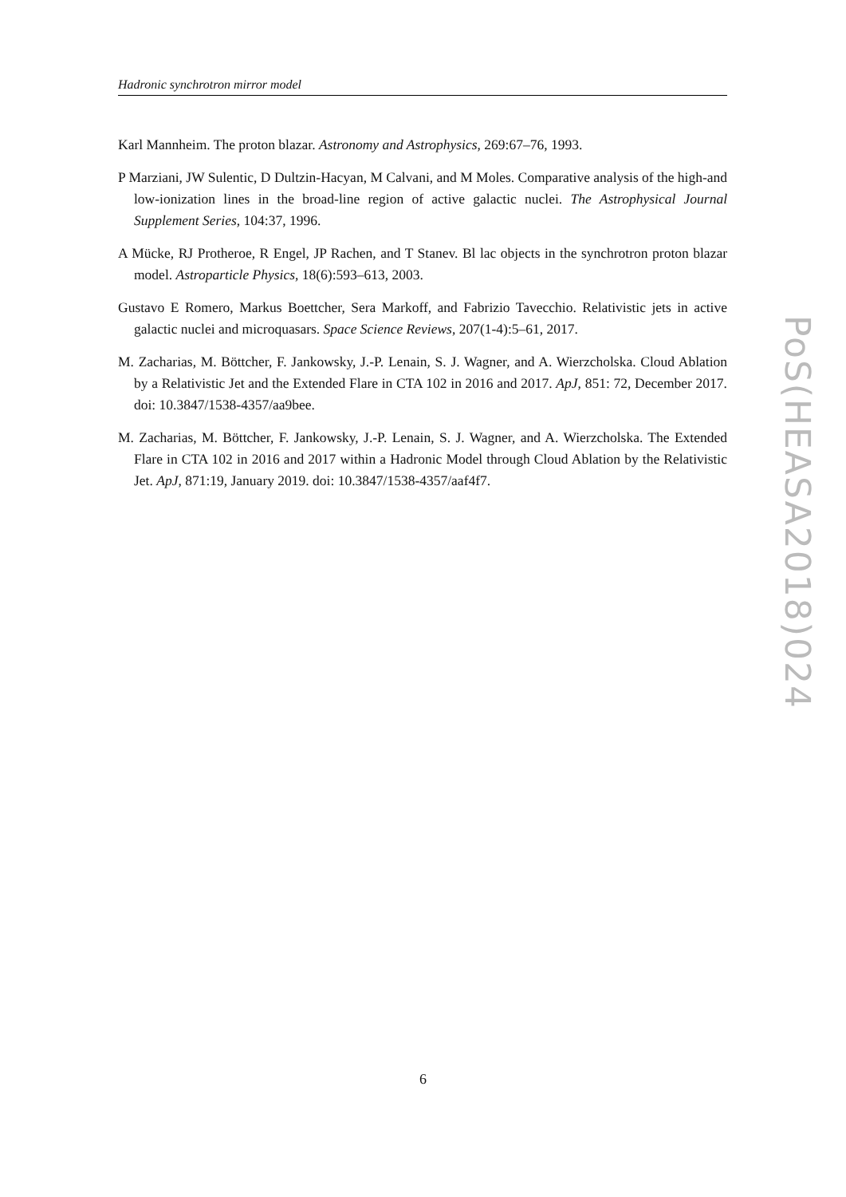Hadronic synchrotron mirror model
Karl Mannheim. The proton blazar. Astronomy and Astrophysics, 269:67–76, 1993.
P Marziani, JW Sulentic, D Dultzin-Hacyan, M Calvani, and M Moles. Comparative analysis of the high-and low-ionization lines in the broad-line region of active galactic nuclei. The Astrophysical Journal Supplement Series, 104:37, 1996.
A Mücke, RJ Protheroe, R Engel, JP Rachen, and T Stanev. Bl lac objects in the synchrotron proton blazar model. Astroparticle Physics, 18(6):593–613, 2003.
Gustavo E Romero, Markus Boettcher, Sera Markoff, and Fabrizio Tavecchio. Relativistic jets in active galactic nuclei and microquasars. Space Science Reviews, 207(1-4):5–61, 2017.
M. Zacharias, M. Böttcher, F. Jankowsky, J.-P. Lenain, S. J. Wagner, and A. Wierzcholska. Cloud Ablation by a Relativistic Jet and the Extended Flare in CTA 102 in 2016 and 2017. ApJ, 851: 72, December 2017. doi: 10.3847/1538-4357/aa9bee.
M. Zacharias, M. Böttcher, F. Jankowsky, J.-P. Lenain, S. J. Wagner, and A. Wierzcholska. The Extended Flare in CTA 102 in 2016 and 2017 within a Hadronic Model through Cloud Ablation by the Relativistic Jet. ApJ, 871:19, January 2019. doi: 10.3847/1538-4357/aaf4f7.
PoS(HEASA2018)024
6